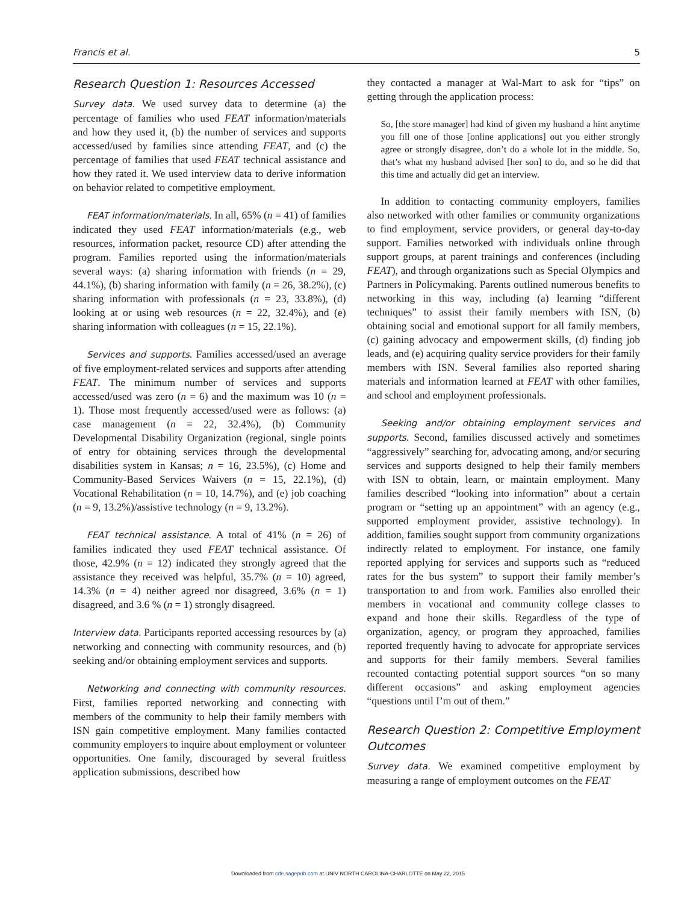Francis et al. 5
Research Question 1: Resources Accessed
Survey data. We used survey data to determine (a) the percentage of families who used FEAT information/materials and how they used it, (b) the number of services and supports accessed/used by families since attending FEAT, and (c) the percentage of families that used FEAT technical assistance and how they rated it. We used interview data to derive information on behavior related to competitive employment.
FEAT information/materials. In all, 65% (n = 41) of families indicated they used FEAT information/materials (e.g., web resources, information packet, resource CD) after attending the program. Families reported using the information/materials several ways: (a) sharing information with friends (n = 29, 44.1%), (b) sharing information with family (n = 26, 38.2%), (c) sharing information with professionals (n = 23, 33.8%), (d) looking at or using web resources (n = 22, 32.4%), and (e) sharing information with colleagues (n = 15, 22.1%).
Services and supports. Families accessed/used an average of five employment-related services and supports after attending FEAT. The minimum number of services and supports accessed/used was zero (n = 6) and the maximum was 10 (n = 1). Those most frequently accessed/used were as follows: (a) case management (n = 22, 32.4%), (b) Community Developmental Disability Organization (regional, single points of entry for obtaining services through the developmental disabilities system in Kansas; n = 16, 23.5%), (c) Home and Community-Based Services Waivers (n = 15, 22.1%), (d) Vocational Rehabilitation (n = 10, 14.7%), and (e) job coaching (n = 9, 13.2%)/assistive technology (n = 9, 13.2%).
FEAT technical assistance. A total of 41% (n = 26) of families indicated they used FEAT technical assistance. Of those, 42.9% (n = 12) indicated they strongly agreed that the assistance they received was helpful, 35.7% (n = 10) agreed, 14.3% (n = 4) neither agreed nor disagreed, 3.6% (n = 1) disagreed, and 3.6 % (n = 1) strongly disagreed.
Interview data. Participants reported accessing resources by (a) networking and connecting with community resources, and (b) seeking and/or obtaining employment services and supports.
Networking and connecting with community resources. First, families reported networking and connecting with members of the community to help their family members with ISN gain competitive employment. Many families contacted community employers to inquire about employment or volunteer opportunities. One family, discouraged by several fruitless application submissions, described how
they contacted a manager at Wal-Mart to ask for “tips” on getting through the application process:
So, [the store manager] had kind of given my husband a hint anytime you fill one of those [online applications] out you either strongly agree or strongly disagree, don’t do a whole lot in the middle. So, that’s what my husband advised [her son] to do, and so he did that this time and actually did get an interview.
In addition to contacting community employers, families also networked with other families or community organizations to find employment, service providers, or general day-to-day support. Families networked with individuals online through support groups, at parent trainings and conferences (including FEAT), and through organizations such as Special Olympics and Partners in Policymaking. Parents outlined numerous benefits to networking in this way, including (a) learning “different techniques” to assist their family members with ISN, (b) obtaining social and emotional support for all family members, (c) gaining advocacy and empowerment skills, (d) finding job leads, and (e) acquiring quality service providers for their family members with ISN. Several families also reported sharing materials and information learned at FEAT with other families, and school and employment professionals.
Seeking and/or obtaining employment services and supports. Second, families discussed actively and sometimes “aggressively” searching for, advocating among, and/or securing services and supports designed to help their family members with ISN to obtain, learn, or maintain employment. Many families described “looking into information” about a certain program or “setting up an appointment” with an agency (e.g., supported employment provider, assistive technology). In addition, families sought support from community organizations indirectly related to employment. For instance, one family reported applying for services and supports such as “reduced rates for the bus system” to support their family member’s transportation to and from work. Families also enrolled their members in vocational and community college classes to expand and hone their skills. Regardless of the type of organization, agency, or program they approached, families reported frequently having to advocate for appropriate services and supports for their family members. Several families recounted contacting potential support sources “on so many different occasions” and asking employment agencies “questions until I’m out of them.”
Research Question 2: Competitive Employment Outcomes
Survey data. We examined competitive employment by measuring a range of employment outcomes on the FEAT
Downloaded from cde.sagepub.com at UNIV NORTH CAROLINA-CHARLOTTE on May 22, 2015